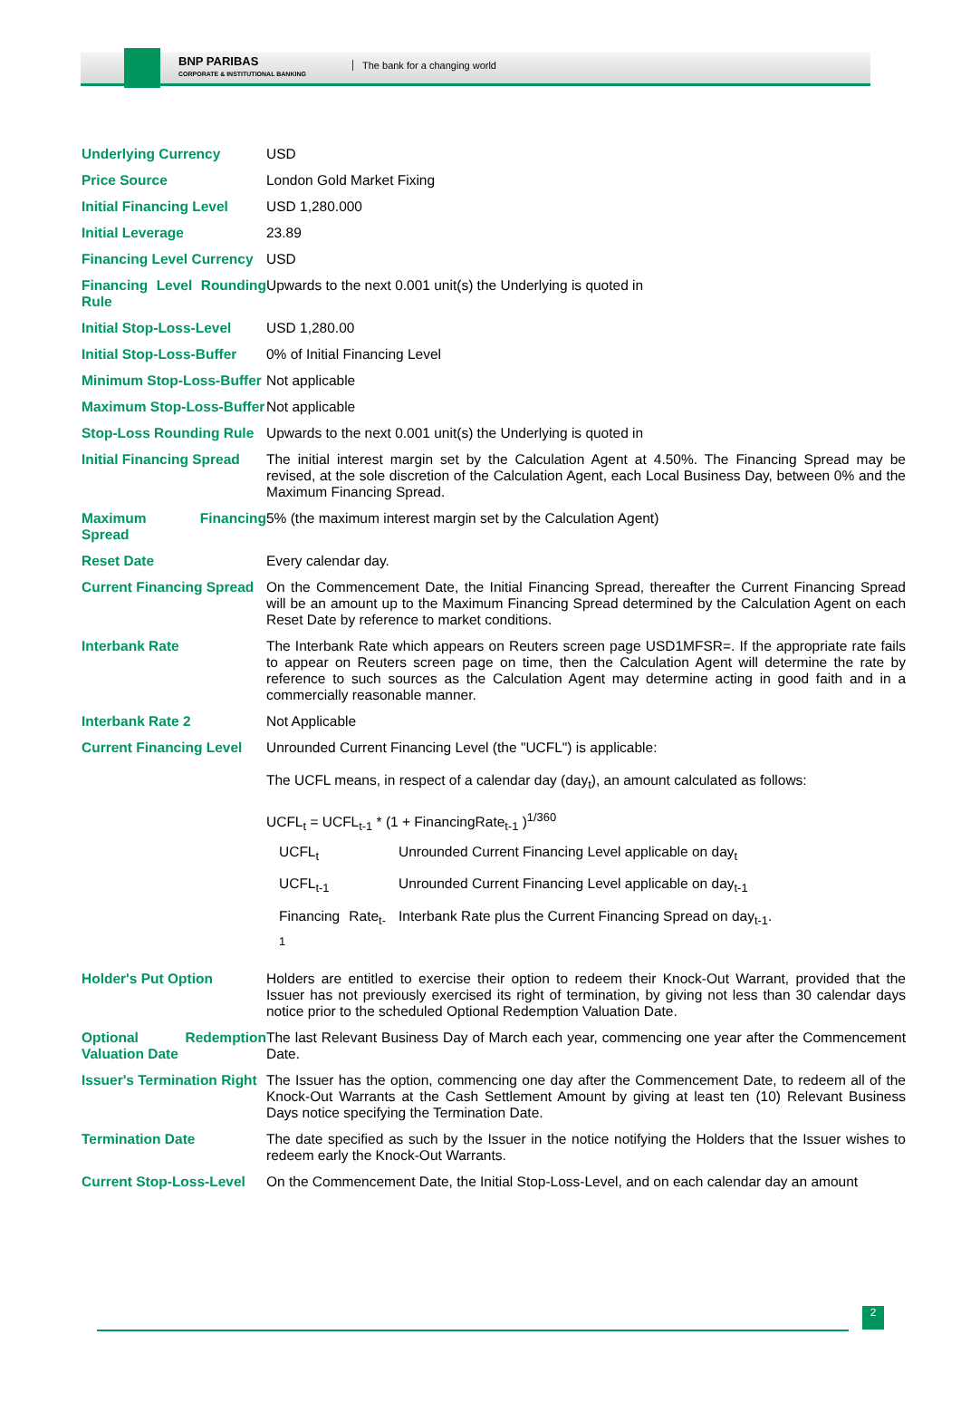BNP PARIBAS
CORPORATE & INSTITUTIONAL BANKING
The bank for a changing world
| Underlying Currency | USD |
| Price Source | London Gold Market Fixing |
| Initial Financing Level | USD 1,280.000 |
| Initial Leverage | 23.89 |
| Financing Level Currency | USD |
| Financing Level Rounding Rule | Upwards to the next 0.001 unit(s) the Underlying is quoted in |
| Initial Stop-Loss-Level | USD 1,280.00 |
| Initial Stop-Loss-Buffer | 0% of Initial Financing Level |
| Minimum Stop-Loss-Buffer | Not applicable |
| Maximum Stop-Loss-Buffer | Not applicable |
| Stop-Loss Rounding Rule | Upwards to the next 0.001 unit(s) the Underlying is quoted in |
| Initial Financing Spread | The initial interest margin set by the Calculation Agent at 4.50%. The Financing Spread may be revised, at the sole discretion of the Calculation Agent, each Local Business Day, between 0% and the Maximum Financing Spread. |
| Maximum Financing Spread | 5% (the maximum interest margin set by the Calculation Agent) |
| Reset Date | Every calendar day. |
| Current Financing Spread | On the Commencement Date, the Initial Financing Spread, thereafter the Current Financing Spread will be an amount up to the Maximum Financing Spread determined by the Calculation Agent on each Reset Date by reference to market conditions. |
| Interbank Rate | The Interbank Rate which appears on Reuters screen page USD1MFSR=. If the appropriate rate fails to appear on Reuters screen page on time, then the Calculation Agent will determine the rate by reference to such sources as the Calculation Agent may determine acting in good faith and in a commercially reasonable manner. |
| Interbank Rate 2 | Not Applicable |
| Current Financing Level | Unrounded Current Financing Level (the "UCFL") is applicable: The UCFL means, in respect of a calendar day (day<sub>t</sub>), an amount calculated as follows: UCFL<sub>t</sub> = UCFL<sub>t-1</sub> * (1 + FinancingRate<sub>t-1</sub> )<sup>1/360</sup> / UCFL<sub>t</sub> / Unrounded Current Financing Level applicable on day<sub>t</sub> / / UCFL<sub>t-1</sub> / Unrounded Current Financing Level applicable on day<sub>t-1</sub> / / Financing Rate<sub>t-1</sub> / Interbank Rate plus the Current Financing Spread on day<sub>t-1</sub>. / |
| Holder's Put Option | Holders are entitled to exercise their option to redeem their Knock-Out Warrant, provided that the Issuer has not previously exercised its right of termination, by giving not less than 30 calendar days notice prior to the scheduled Optional Redemption Valuation Date. |
| Optional Redemption Valuation Date | The last Relevant Business Day of March each year, commencing one year after the Commencement Date. |
| Issuer's Termination Right | The Issuer has the option, commencing one day after the Commencement Date, to redeem all of the Knock-Out Warrants at the Cash Settlement Amount by giving at least ten (10) Relevant Business Days notice specifying the Termination Date. |
| Termination Date | The date specified as such by the Issuer in the notice notifying the Holders that the Issuer wishes to redeem early the Knock-Out Warrants. |
| Current Stop-Loss-Level | On the Commencement Date, the Initial Stop-Loss-Level, and on each calendar day an amount |
2